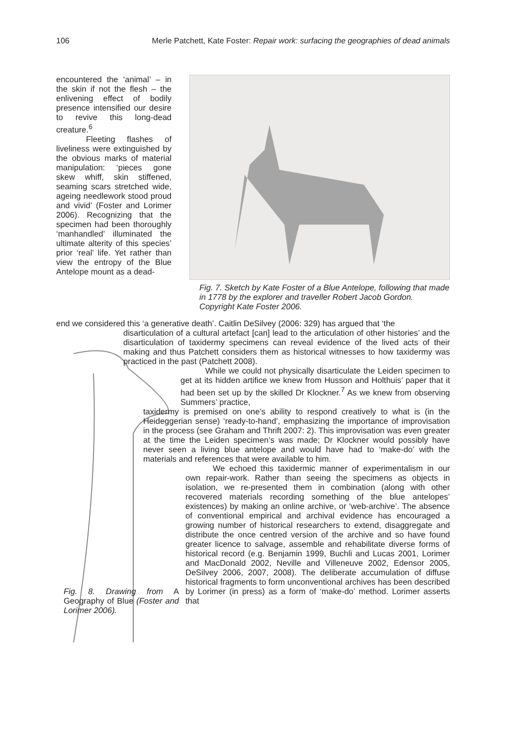106 Merle Patchett, Kate Foster: Repair work: surfacing the geographies of dead animals
encountered the ‘animal’ – in the skin if not the flesh – the enlivening effect of bodily presence intensified our desire to revive this long-dead creature.<sup>6</sup>
Fleeting flashes of liveliness were extinguished by the obvious marks of material manipulation: ‘pieces gone skew whiff, skin stiffened, seaming scars stretched wide, ageing needlework stood proud and vivid’ (Foster and Lorimer 2006). Recognizing that the specimen had been thoroughly ‘manhandled’ illuminated the ultimate alterity of this species’ prior ‘real’ life. Yet rather than view the entropy of the Blue Antelope mount as a dead-
Fig. 7. Sketch by Kate Foster of a Blue Antelope, following that made in 1778 by the explorer and traveller Robert Jacob Gordon. Copyright Kate Foster 2006.
end we considered this ‘a generative death’. Caitlin DeSilvey (2006: 329) has argued that ‘the
disarticulation of a cultural artefact [can] lead to the articulation of other histories’ and the disarticulation of taxidermy specimens can reveal evidence of the lived acts of their making and thus Patchett considers them as historical witnesses to how taxidermy was practiced in the past (Patchett 2008).
While we could not physically disarticulate the Leiden specimen to get at its hidden artifice we knew from Husson and Holthuis’ paper that it had been set up by the skilled Dr Klockner.<sup>7</sup> As we knew from observing Summers’ practice,
taxidermy is premised on one’s ability to respond creatively to what is (in the Heideggerian sense) ‘ready-to-hand’, emphasizing the importance of improvisation in the process (see Graham and Thrift 2007: 2). This improvisation was even greater at the time the Leiden specimen’s was made; Dr Klockner would possibly have never seen a living blue antelope and would have had to ‘make-do’ with the materials and references that were available to him.
We echoed this taxidermic manner of experimentalism in our own repair-work. Rather than seeing the specimens as objects in isolation, we re-presented them in combination (along with other recovered materials recording something of the blue antelopes’ existences) by making an online archive, or ‘web-archive’. The absence of conventional empirical and archival evidence has encouraged a growing number of historical researchers to extend, disaggregate and distribute the once centred version of the archive and so have found greater licence to salvage, assemble and rehabilitate diverse forms of historical record (e.g. Benjamin 1999, Buchli and Lucas 2001, Lorimer and MacDonald 2002, Neville and Villeneuve 2002, Edensor 2005, DeSilvey 2006, 2007, 2008). The deliberate accumulation of diffuse historical fragments to form unconventional archives has been described by Lorimer (in press) as a form of ‘make-do’ method. Lorimer asserts that
Fig. 8. Drawing from A Geography of Blue (Foster and Lorimer 2006).